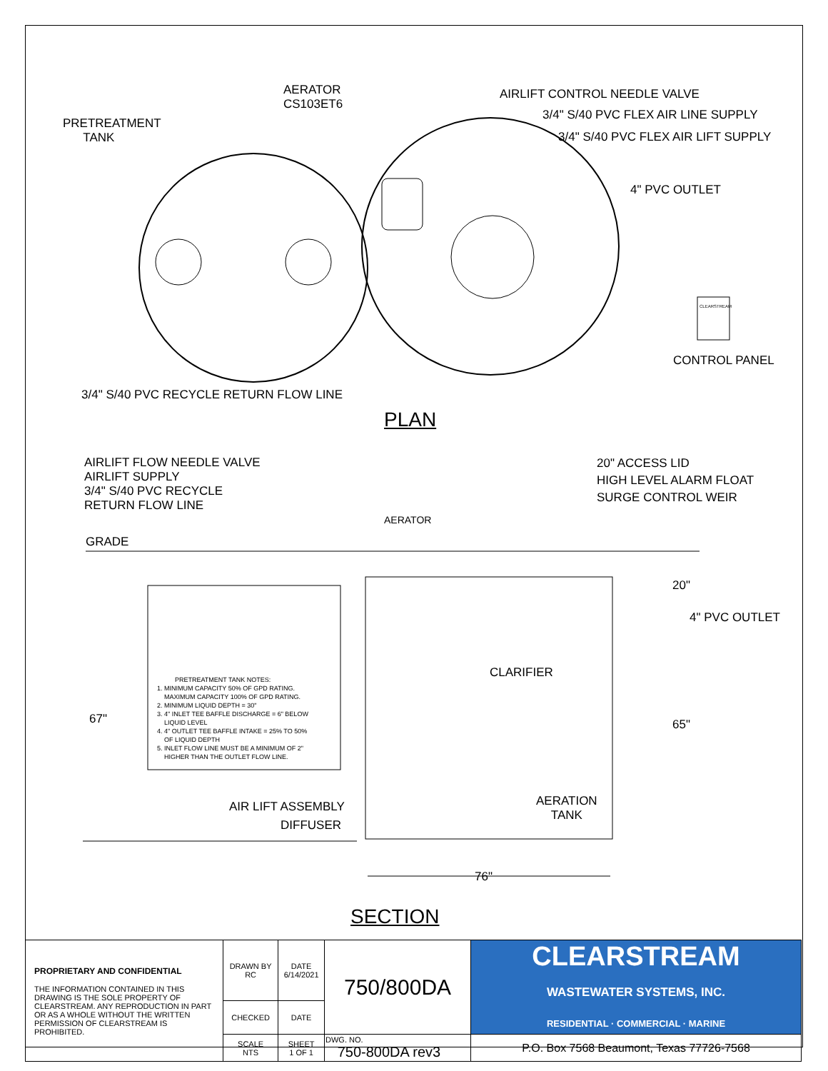AERATOR
CS103ET6
PRETREATMENT
TANK
AIRLIFT CONTROL NEEDLE VALVE
3/4" S/40 PVC FLEX AIR LINE SUPPLY
3/4" S/40 PVC FLEX AIR LIFT SUPPLY
4" PVC OUTLET
CLEARSTREAM
CONTROL PANEL
3/4" S/40 PVC RECYCLE RETURN FLOW LINE
PLAN
AIRLIFT FLOW NEEDLE VALVE
AIRLIFT SUPPLY
3/4" S/40 PVC RECYCLE
RETURN FLOW LINE
20" ACCESS LID
HIGH LEVEL ALARM FLOAT
SURGE CONTROL WEIR
AERATOR
GRADE
20"
4" PVC OUTLET
CLARIFIER
PRETREATMENT TANK NOTES:
1. MINIMUM CAPACITY 50% OF GPD RATING.
MAXIMUM CAPACITY 100% OF GPD RATING.
2. MINIMUM LIQUID DEPTH = 30"
3. 4" INLET TEE BAFFLE DISCHARGE = 6" BELOW
LIQUID LEVEL
4. 4" OUTLET TEE BAFFLE INTAKE = 25% TO 50%
OF LIQUID DEPTH
5. INLET FLOW LINE MUST BE A MINIMUM OF 2"
HIGHER THAN THE OUTLET FLOW LINE.
67" 65"
AERATION
TANK
AIR LIFT ASSEMBLY
DIFFUSER
76"
SECTION
| PROPRIETARY AND CONFIDENTIAL THE INFORMATION CONTAINED IN THIS DRAWING IS THE SOLE PROPERTY OF CLEARSTREAM. ANY REPRODUCTION IN PART OR AS A WHOLE WITHOUT THE WRITTEN PERMISSION OF CLEARSTREAM IS PROHIBITED. | DRAWN BY RC | DATE 6/14/2021 | 750/800DA | CLEARSTREAM WASTEWATER SYSTEMS, INC. RESIDENTIAL · COMMERCIAL · MARINE |
| | CHECKED | DATE | | |
| | SCALE NTS | SHEET 1 OF 1 | DWG. NO. 750-800DA rev3 | P.O. Box 7568 Beaumont, Texas 77726-7568 |